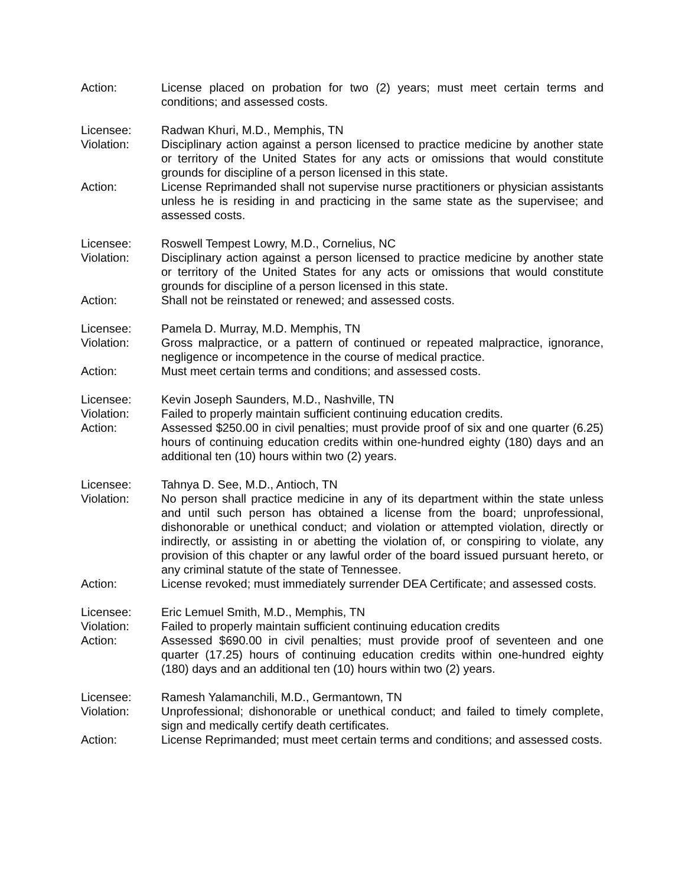Action: License placed on probation for two (2) years; must meet certain terms and conditions; and assessed costs.
Licensee: Radwan Khuri, M.D., Memphis, TN
Violation: Disciplinary action against a person licensed to practice medicine by another state or territory of the United States for any acts or omissions that would constitute grounds for discipline of a person licensed in this state.
Action: License Reprimanded shall not supervise nurse practitioners or physician assistants unless he is residing in and practicing in the same state as the supervisee; and assessed costs.
Licensee: Roswell Tempest Lowry, M.D., Cornelius, NC
Violation: Disciplinary action against a person licensed to practice medicine by another state or territory of the United States for any acts or omissions that would constitute grounds for discipline of a person licensed in this state.
Action: Shall not be reinstated or renewed; and assessed costs.
Licensee: Pamela D. Murray, M.D. Memphis, TN
Violation: Gross malpractice, or a pattern of continued or repeated malpractice, ignorance, negligence or incompetence in the course of medical practice.
Action: Must meet certain terms and conditions; and assessed costs.
Licensee: Kevin Joseph Saunders, M.D., Nashville, TN
Violation: Failed to properly maintain sufficient continuing education credits.
Action: Assessed $250.00 in civil penalties; must provide proof of six and one quarter (6.25) hours of continuing education credits within one-hundred eighty (180) days and an additional ten (10) hours within two (2) years.
Licensee: Tahnya D. See, M.D., Antioch, TN
Violation: No person shall practice medicine in any of its department within the state unless and until such person has obtained a license from the board; unprofessional, dishonorable or unethical conduct; and violation or attempted violation, directly or indirectly, or assisting in or abetting the violation of, or conspiring to violate, any provision of this chapter or any lawful order of the board issued pursuant hereto, or any criminal statute of the state of Tennessee.
Action: License revoked; must immediately surrender DEA Certificate; and assessed costs.
Licensee: Eric Lemuel Smith, M.D., Memphis, TN
Violation: Failed to properly maintain sufficient continuing education credits
Action: Assessed $690.00 in civil penalties; must provide proof of seventeen and one quarter (17.25) hours of continuing education credits within one-hundred eighty (180) days and an additional ten (10) hours within two (2) years.
Licensee: Ramesh Yalamanchili, M.D., Germantown, TN
Violation: Unprofessional; dishonorable or unethical conduct; and failed to timely complete, sign and medically certify death certificates.
Action: License Reprimanded; must meet certain terms and conditions; and assessed costs.